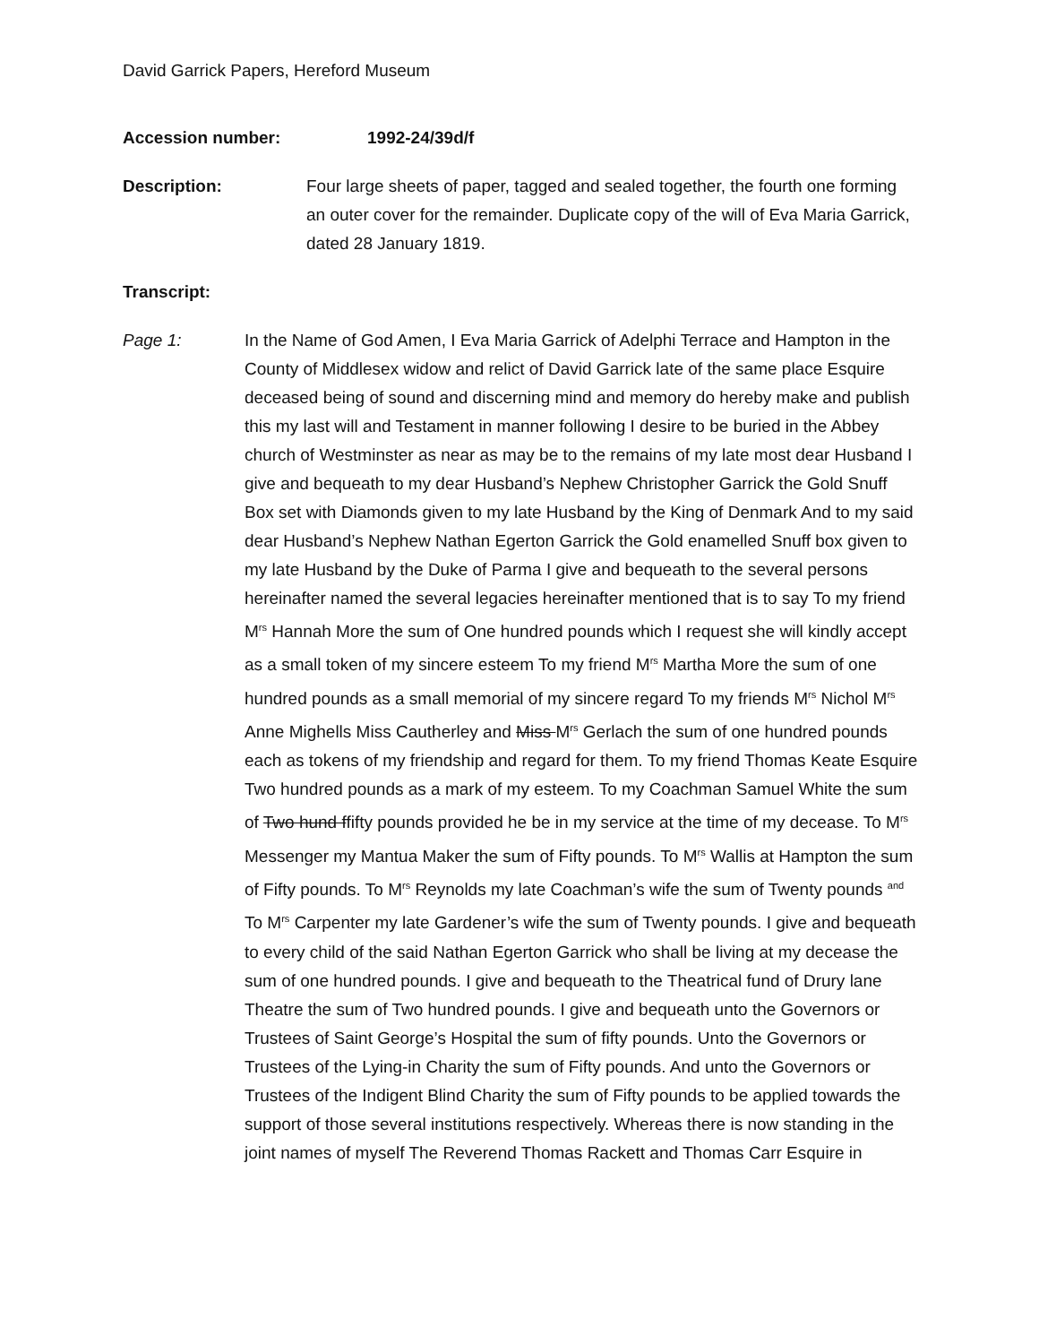David Garrick Papers, Hereford Museum
Accession number: 1992-24/39d/f
Description: Four large sheets of paper, tagged and sealed together, the fourth one forming an outer cover for the remainder. Duplicate copy of the will of Eva Maria Garrick, dated 28 January 1819.
Transcript:
Page 1: In the Name of God Amen, I Eva Maria Garrick of Adelphi Terrace and Hampton in the County of Middlesex widow and relict of David Garrick late of the same place Esquire deceased being of sound and discerning mind and memory do hereby make and publish this my last will and Testament in manner following I desire to be buried in the Abbey church of Westminster as near as may be to the remains of my late most dear Husband I give and bequeath to my dear Husband’s Nephew Christopher Garrick the Gold Snuff Box set with Diamonds given to my late Husband by the King of Denmark And to my said dear Husband’s Nephew Nathan Egerton Garrick the Gold enamelled Snuff box given to my late Husband by the Duke of Parma I give and bequeath to the several persons hereinafter named the several legacies hereinafter mentioned that is to say To my friend M<sup>rs</sup> Hannah More the sum of One hundred pounds which I request she will kindly accept as a small token of my sincere esteem To my friend M<sup>rs</sup> Martha More the sum of one hundred pounds as a small memorial of my sincere regard To my friends M<sup>rs</sup> Nichol M<sup>rs</sup> Anne Mighells Miss Cautherley and Miss M<sup>rs</sup> Gerlach the sum of one hundred pounds each as tokens of my friendship and regard for them. To my friend Thomas Keate Esquire Two hundred pounds as a mark of my esteem. To my Coachman Samuel White the sum of Two hund ffifty pounds provided he be in my service at the time of my decease. To M<sup>rs</sup> Messenger my Mantua Maker the sum of Fifty pounds. To M<sup>rs</sup> Wallis at Hampton the sum of Fifty pounds. To M<sup>rs</sup> Reynolds my late Coachman’s wife the sum of Twenty pounds <sup>and</sup> To M<sup>rs</sup> Carpenter my late Gardener’s wife the sum of Twenty pounds. I give and bequeath to every child of the said Nathan Egerton Garrick who shall be living at my decease the sum of one hundred pounds. I give and bequeath to the Theatrical fund of Drury lane Theatre the sum of Two hundred pounds. I give and bequeath unto the Governors or Trustees of Saint George’s Hospital the sum of fifty pounds. Unto the Governors or Trustees of the Lying-in Charity the sum of Fifty pounds. And unto the Governors or Trustees of the Indigent Blind Charity the sum of Fifty pounds to be applied towards the support of those several institutions respectively. Whereas there is now standing in the joint names of myself The Reverend Thomas Rackett and Thomas Carr Esquire in